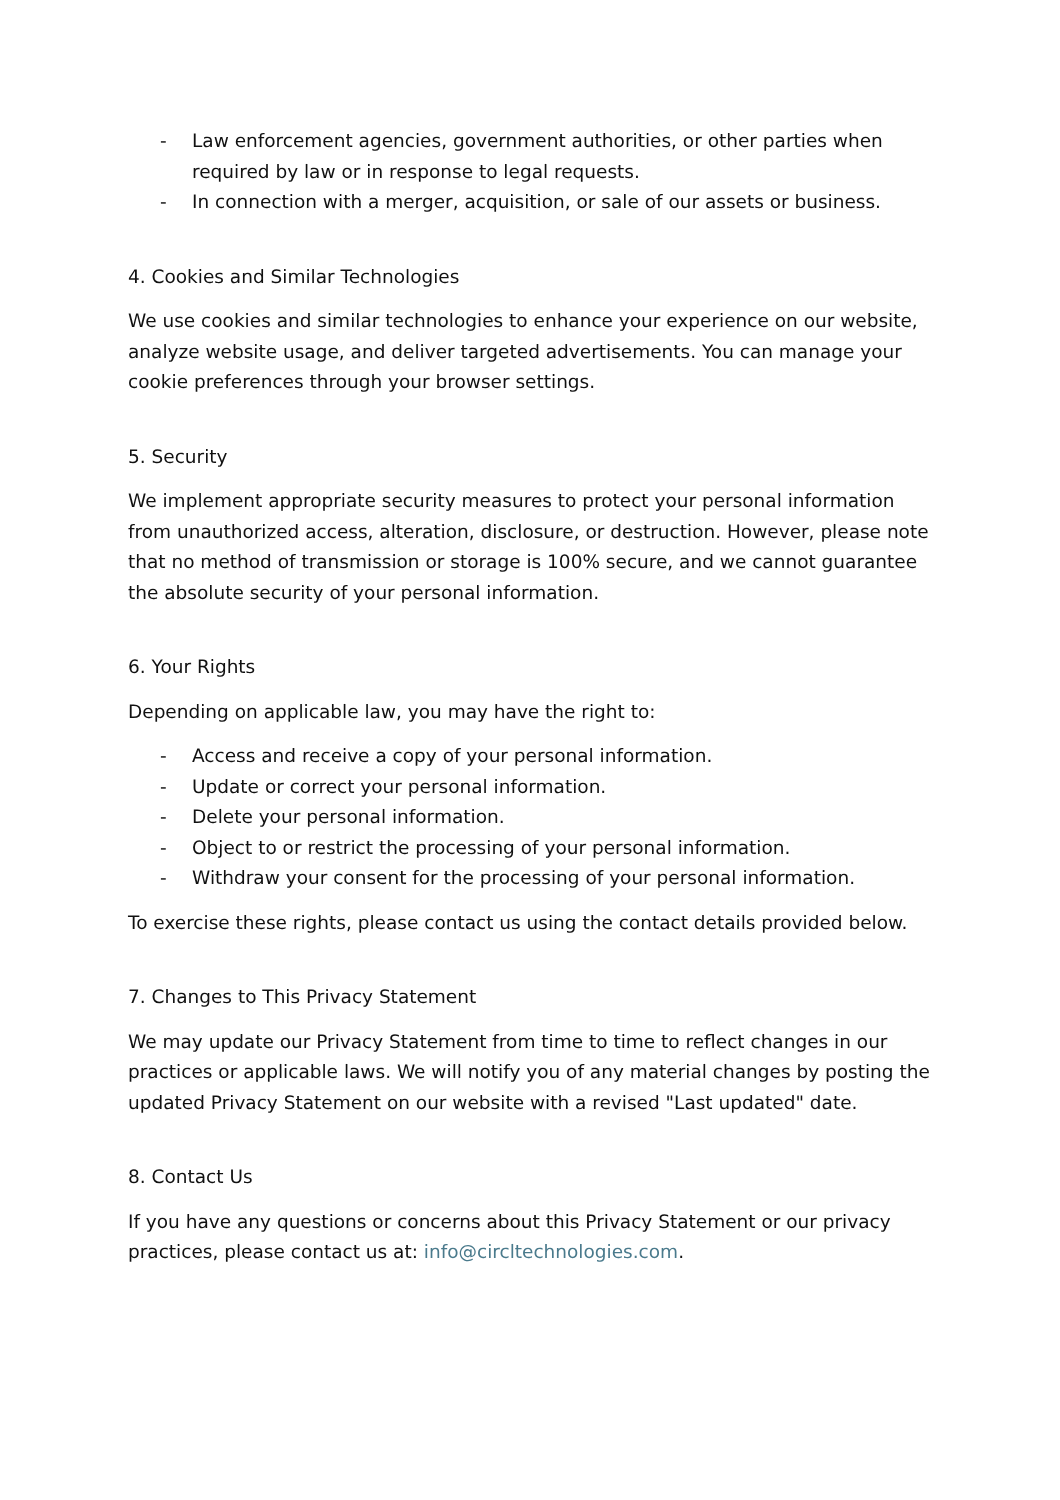- Law enforcement agencies, government authorities, or other parties when required by law or in response to legal requests.
- In connection with a merger, acquisition, or sale of our assets or business.
4. Cookies and Similar Technologies
We use cookies and similar technologies to enhance your experience on our website, analyze website usage, and deliver targeted advertisements. You can manage your cookie preferences through your browser settings.
5. Security
We implement appropriate security measures to protect your personal information from unauthorized access, alteration, disclosure, or destruction. However, please note that no method of transmission or storage is 100% secure, and we cannot guarantee the absolute security of your personal information.
6. Your Rights
Depending on applicable law, you may have the right to:
- Access and receive a copy of your personal information.
- Update or correct your personal information.
- Delete your personal information.
- Object to or restrict the processing of your personal information.
- Withdraw your consent for the processing of your personal information.
To exercise these rights, please contact us using the contact details provided below.
7. Changes to This Privacy Statement
We may update our Privacy Statement from time to time to reflect changes in our practices or applicable laws. We will notify you of any material changes by posting the updated Privacy Statement on our website with a revised "Last updated" date.
8. Contact Us
If you have any questions or concerns about this Privacy Statement or our privacy practices, please contact us at: info@circltechnologies.com.